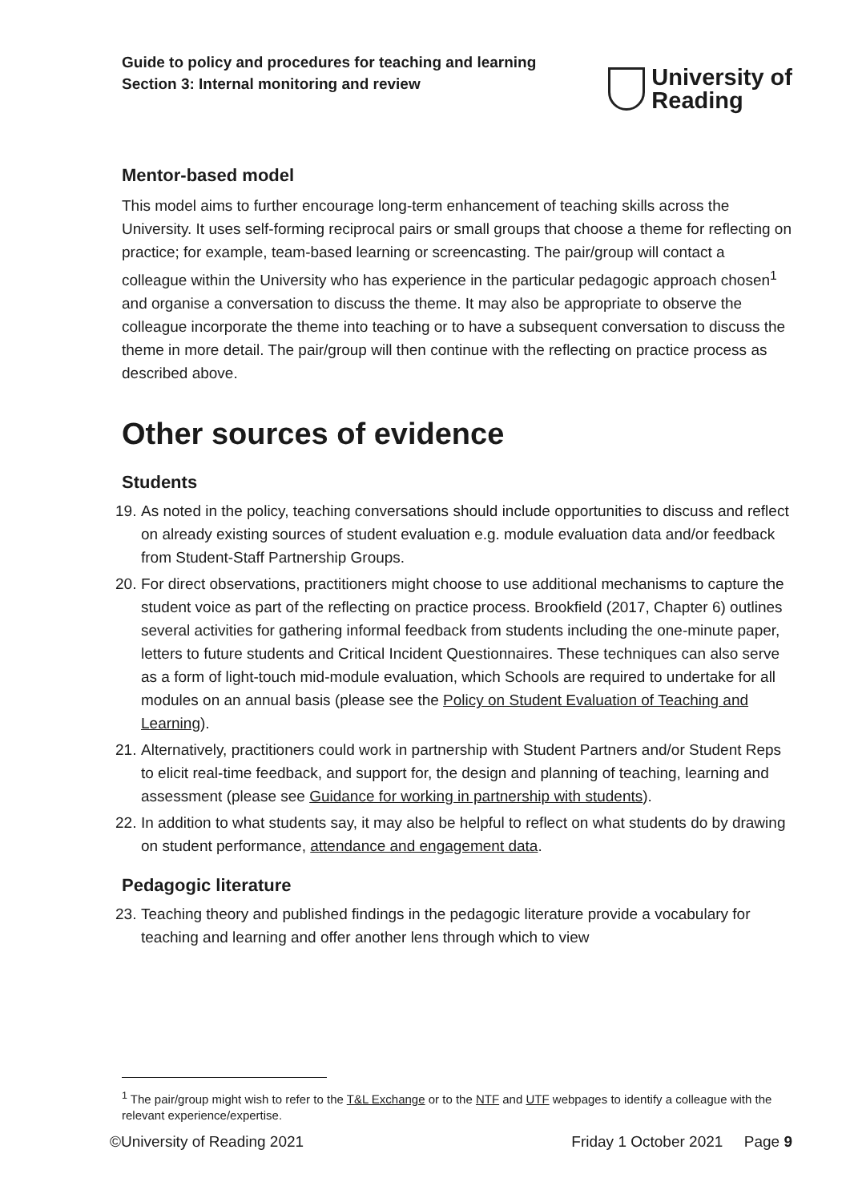Guide to policy and procedures for teaching and learning
Section 3: Internal monitoring and review
University of
Reading
Mentor-based model
This model aims to further encourage long-term enhancement of teaching skills across the University. It uses self-forming reciprocal pairs or small groups that choose a theme for reflecting on practice; for example, team-based learning or screencasting. The pair/group will contact a colleague within the University who has experience in the particular pedagogic approach chosen<sup>1</sup> and organise a conversation to discuss the theme. It may also be appropriate to observe the colleague incorporate the theme into teaching or to have a subsequent conversation to discuss the theme in more detail. The pair/group will then continue with the reflecting on practice process as described above.
Other sources of evidence
Students
19. As noted in the policy, teaching conversations should include opportunities to discuss and reflect on already existing sources of student evaluation e.g. module evaluation data and/or feedback from Student-Staff Partnership Groups.
20. For direct observations, practitioners might choose to use additional mechanisms to capture the student voice as part of the reflecting on practice process. Brookfield (2017, Chapter 6) outlines several activities for gathering informal feedback from students including the one-minute paper, letters to future students and Critical Incident Questionnaires. These techniques can also serve as a form of light-touch mid-module evaluation, which Schools are required to undertake for all modules on an annual basis (please see the Policy on Student Evaluation of Teaching and Learning).
21. Alternatively, practitioners could work in partnership with Student Partners and/or Student Reps to elicit real-time feedback, and support for, the design and planning of teaching, learning and assessment (please see Guidance for working in partnership with students).
22. In addition to what students say, it may also be helpful to reflect on what students do by drawing on student performance, attendance and engagement data.
Pedagogic literature
23. Teaching theory and published findings in the pedagogic literature provide a vocabulary for teaching and learning and offer another lens through which to view
<sup>1</sup> The pair/group might wish to refer to the T&L Exchange or to the NTF and UTF webpages to identify a colleague with the relevant experience/expertise.
©University of Reading 2021 Friday 1 October 2021 Page 9